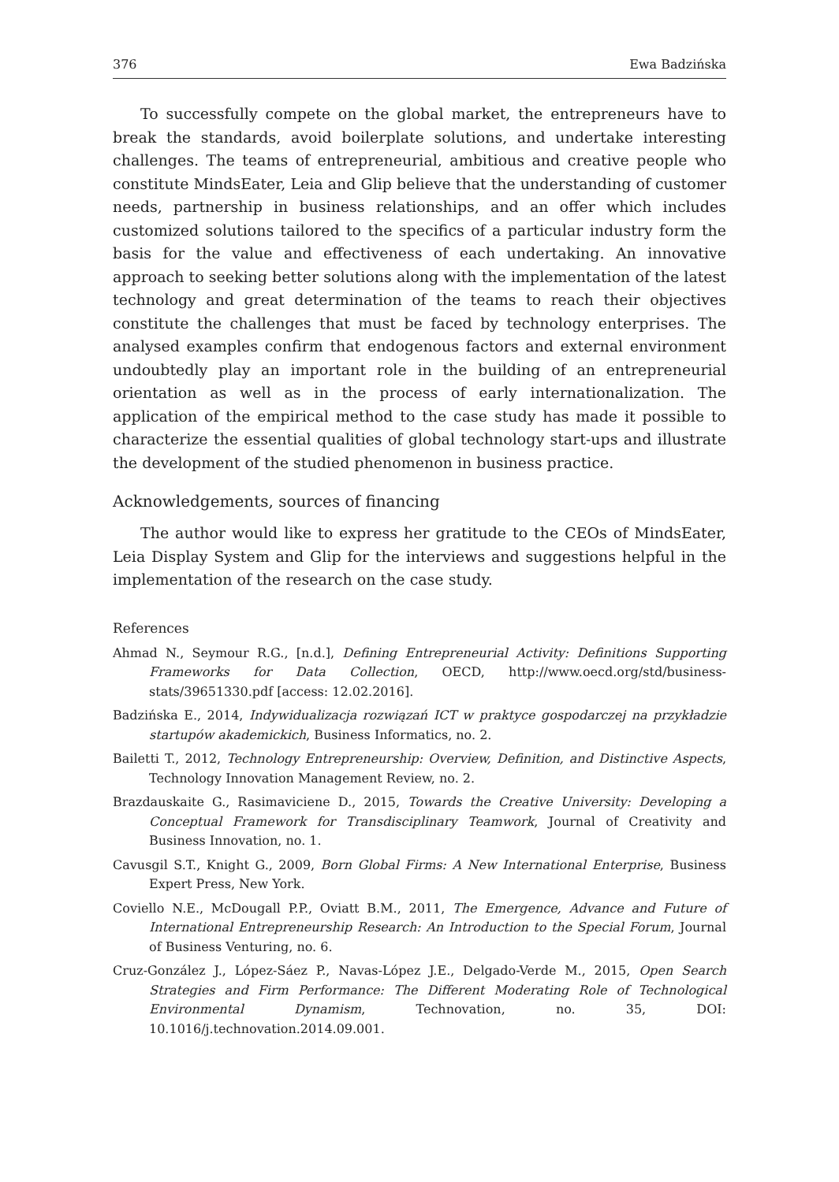376 Ewa Badzińska
To successfully compete on the global market, the entrepreneurs have to break the standards, avoid boilerplate solutions, and undertake interesting challenges. The teams of entrepreneurial, ambitious and creative people who constitute MindsEater, Leia and Glip believe that the understanding of customer needs, partnership in business relationships, and an offer which includes customized solutions tailored to the specifics of a particular industry form the basis for the value and effectiveness of each undertaking. An innovative approach to seeking better solutions along with the implementation of the latest technology and great determination of the teams to reach their objectives constitute the challenges that must be faced by technology enterprises. The analysed examples confirm that endogenous factors and external environment undoubtedly play an important role in the building of an entrepreneurial orientation as well as in the process of early internationalization. The application of the empirical method to the case study has made it possible to characterize the essential qualities of global technology start-ups and illustrate the development of the studied phenomenon in business practice.
Acknowledgements, sources of financing
The author would like to express her gratitude to the CEOs of MindsEater, Leia Display System and Glip for the interviews and suggestions helpful in the implementation of the research on the case study.
References
Ahmad N., Seymour R.G., [n.d.], Defining Entrepreneurial Activity: Definitions Supporting Frameworks for Data Collection, OECD, http://www.oecd.org/std/business-stats/39651330.pdf [access: 12.02.2016].
Badzińska E., 2014, Indywidualizacja rozwiązań ICT w praktyce gospodarczej na przykładzie startupów akademickich, Business Informatics, no. 2.
Bailetti T., 2012, Technology Entrepreneurship: Overview, Definition, and Distinctive Aspects, Technology Innovation Management Review, no. 2.
Brazdauskaite G., Rasimaviciene D., 2015, Towards the Creative University: Developing a Conceptual Framework for Transdisciplinary Teamwork, Journal of Creativity and Business Innovation, no. 1.
Cavusgil S.T., Knight G., 2009, Born Global Firms: A New International Enterprise, Business Expert Press, New York.
Coviello N.E., McDougall P.P., Oviatt B.M., 2011, The Emergence, Advance and Future of International Entrepreneurship Research: An Introduction to the Special Forum, Journal of Business Venturing, no. 6.
Cruz-González J., López-Sáez P., Navas-López J.E., Delgado-Verde M., 2015, Open Search Strategies and Firm Performance: The Different Moderating Role of Technological Environmental Dynamism, Technovation, no. 35, DOI: 10.1016/j.technovation.2014.09.001.